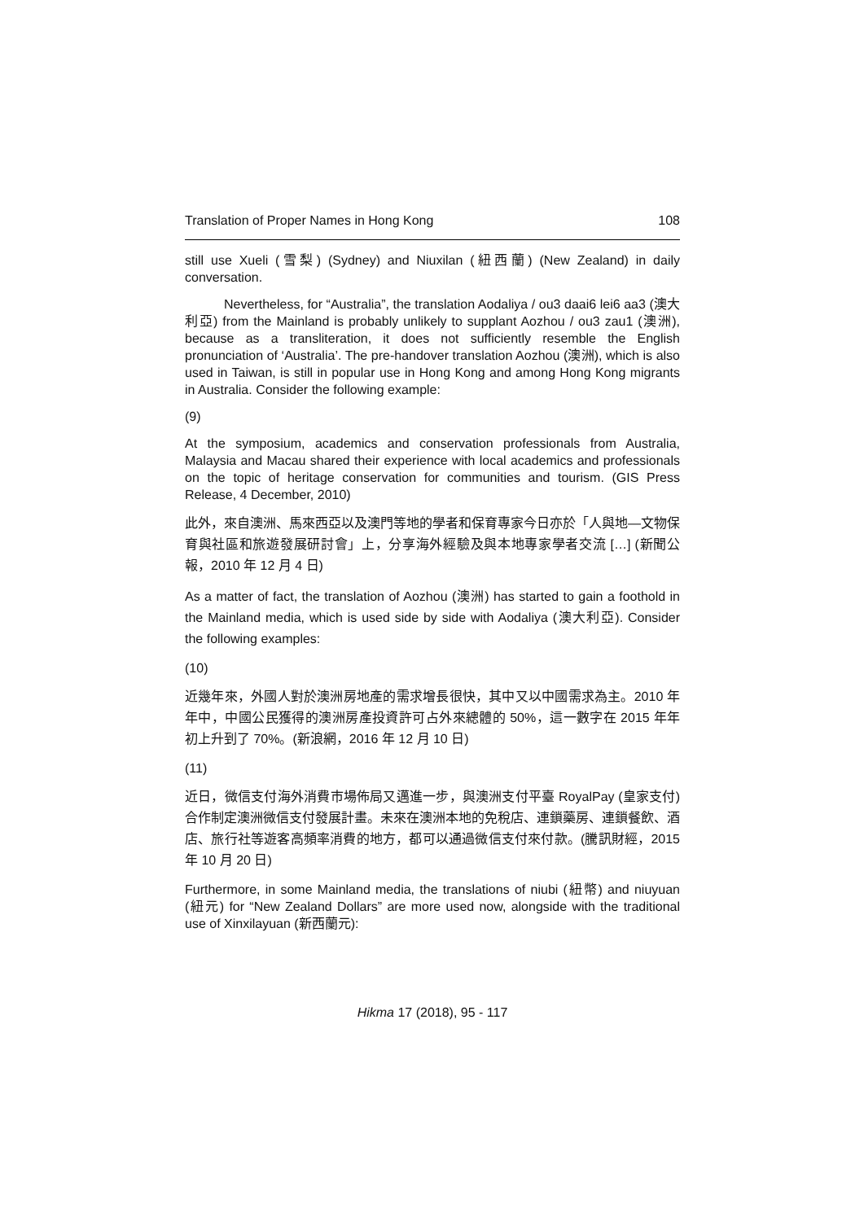Translation of Proper Names in Hong Kong 108
still use Xueli (雪梨) (Sydney) and Niuxilan (紐西蘭) (New Zealand) in daily conversation.
Nevertheless, for “Australia”, the translation Aodaliya / ou3 daai6 lei6 aa3 (澳大利亞) from the Mainland is probably unlikely to supplant Aozhou / ou3 zau1 (澳洲), because as a transliteration, it does not sufficiently resemble the English pronunciation of ‘Australia’. The pre-handover translation Aozhou (澳洲), which is also used in Taiwan, is still in popular use in Hong Kong and among Hong Kong migrants in Australia. Consider the following example:
(9)
At the symposium, academics and conservation professionals from Australia, Malaysia and Macau shared their experience with local academics and professionals on the topic of heritage conservation for communities and tourism. (GIS Press Release, 4 December, 2010)
此外，來自澳洲、馬來西亞以及澳門等地的學者和保育專家今日亦於「人與地—文物保育與社區和旅遊發展研討會」上，分享海外經驗及與本地專家學者交流 […] (新聞公報，2010 年 12 月 4 日)
As a matter of fact, the translation of Aozhou (澳洲) has started to gain a foothold in the Mainland media, which is used side by side with Aodaliya (澳大利亞). Consider the following examples:
(10)
近幾年來，外國人對於澳洲房地產的需求增長很快，其中又以中國需求為主。2010 年年中，中國公民獲得的澳洲房產投資許可占外來總體的 50%，這一數字在 2015 年年初上升到了 70%。(新浪網，2016 年 12 月 10 日)
(11)
近日，微信支付海外消費市場佈局又邁進一步，與澳洲支付平臺 RoyalPay (皇家支付)合作制定澳洲微信支付發展計畫。未來在澳洲本地的免稅店、連鎖藥房、連鎖餐飲、酒店、旅行社等遊客高頻率消費的地方，都可以通過微信支付來付款。(騰訊財經，2015 年 10 月 20 日)
Furthermore, in some Mainland media, the translations of niubi (紐幣) and niuyuan (紐元) for “New Zealand Dollars” are more used now, alongside with the traditional use of Xinxilayuan (新西蘭元):
Hikma 17 (2018), 95 - 117